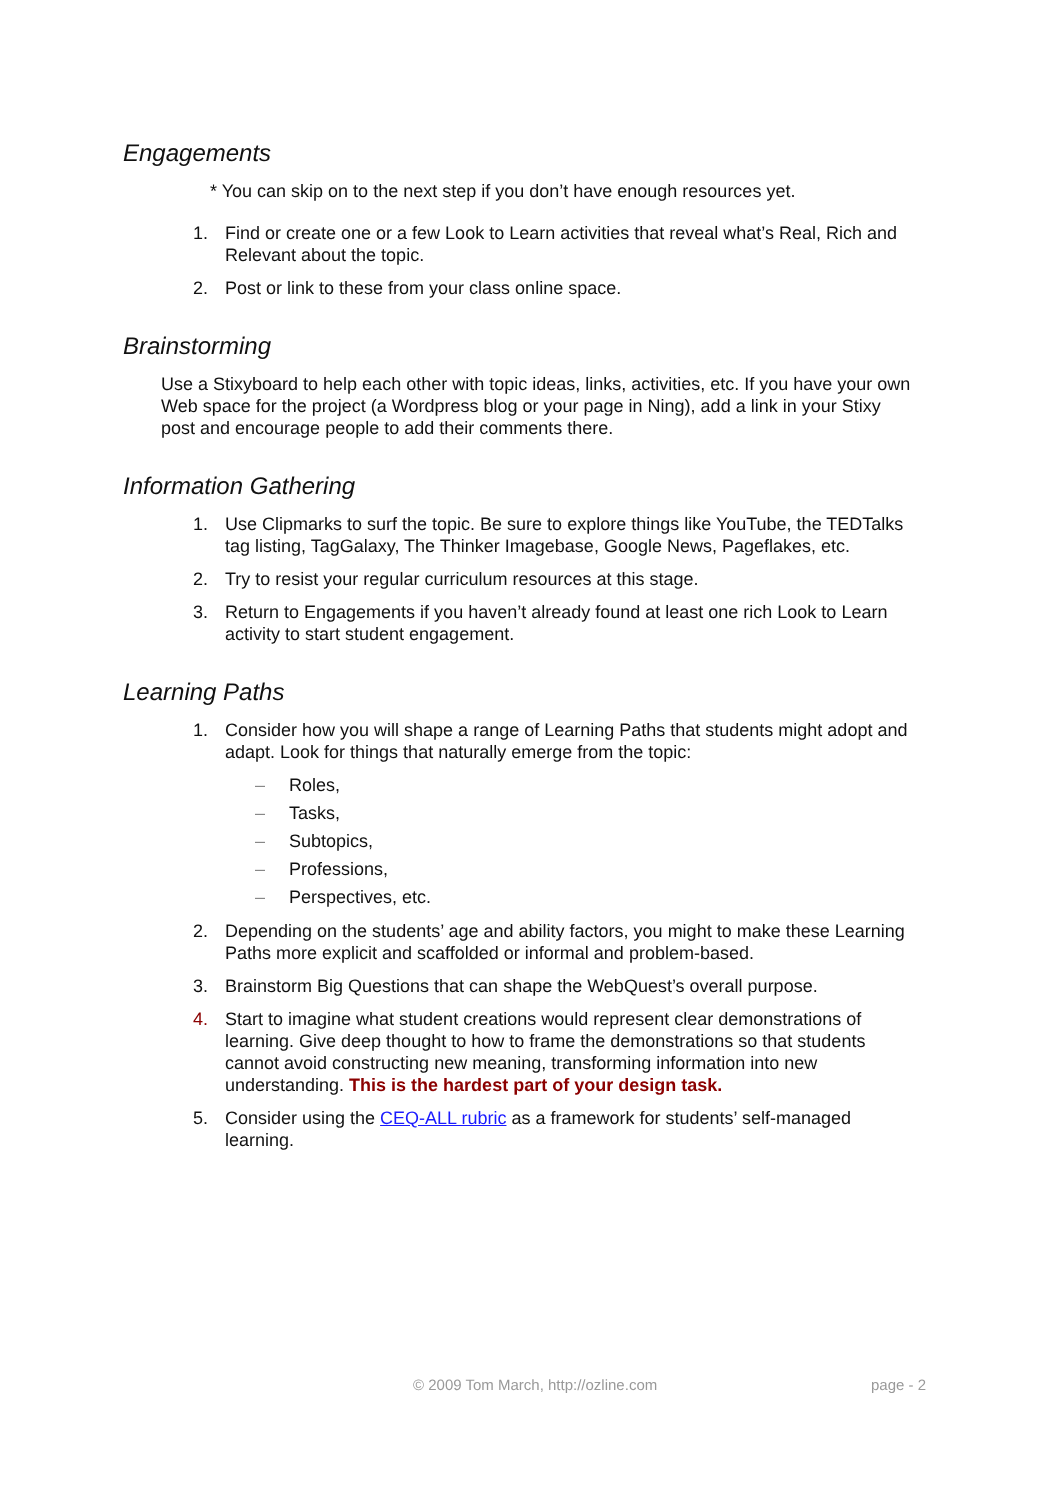Engagements
* You can skip on to the next step if you don’t have enough resources yet.
1. Find or create one or a few Look to Learn activities that reveal what’s Real, Rich and Relevant about the topic.
2. Post or link to these from your class online space.
Brainstorming
Use a Stixyboard to help each other with topic ideas, links, activities, etc. If you have your own Web space for the project (a Wordpress blog or your page in Ning), add a link in your Stixy post and encourage people to add their comments there.
Information Gathering
1. Use Clipmarks to surf the topic. Be sure to explore things like YouTube, the TEDTalks tag listing, TagGalaxy, The Thinker Imagebase, Google News, Pageflakes, etc.
2. Try to resist your regular curriculum resources at this stage.
3. Return to Engagements if you haven’t already found at least one rich Look to Learn activity to start student engagement.
Learning Paths
1. Consider how you will shape a range of Learning Paths that students might adopt and adapt. Look for things that naturally emerge from the topic:
– Roles,
– Tasks,
– Subtopics,
– Professions,
– Perspectives, etc.
2. Depending on the students’ age and ability factors, you might to make these Learning Paths more explicit and scaffolded or informal and problem-based.
3. Brainstorm Big Questions that can shape the WebQuest’s overall purpose.
4. Start to imagine what student creations would represent clear demonstrations of learning. Give deep thought to how to frame the demonstrations so that students cannot avoid constructing new meaning, transforming information into new understanding. This is the hardest part of your design task.
5. Consider using the CEQ-ALL rubric as a framework for students’ self-managed learning.
© 2009 Tom March, http://ozline.com
page - 2